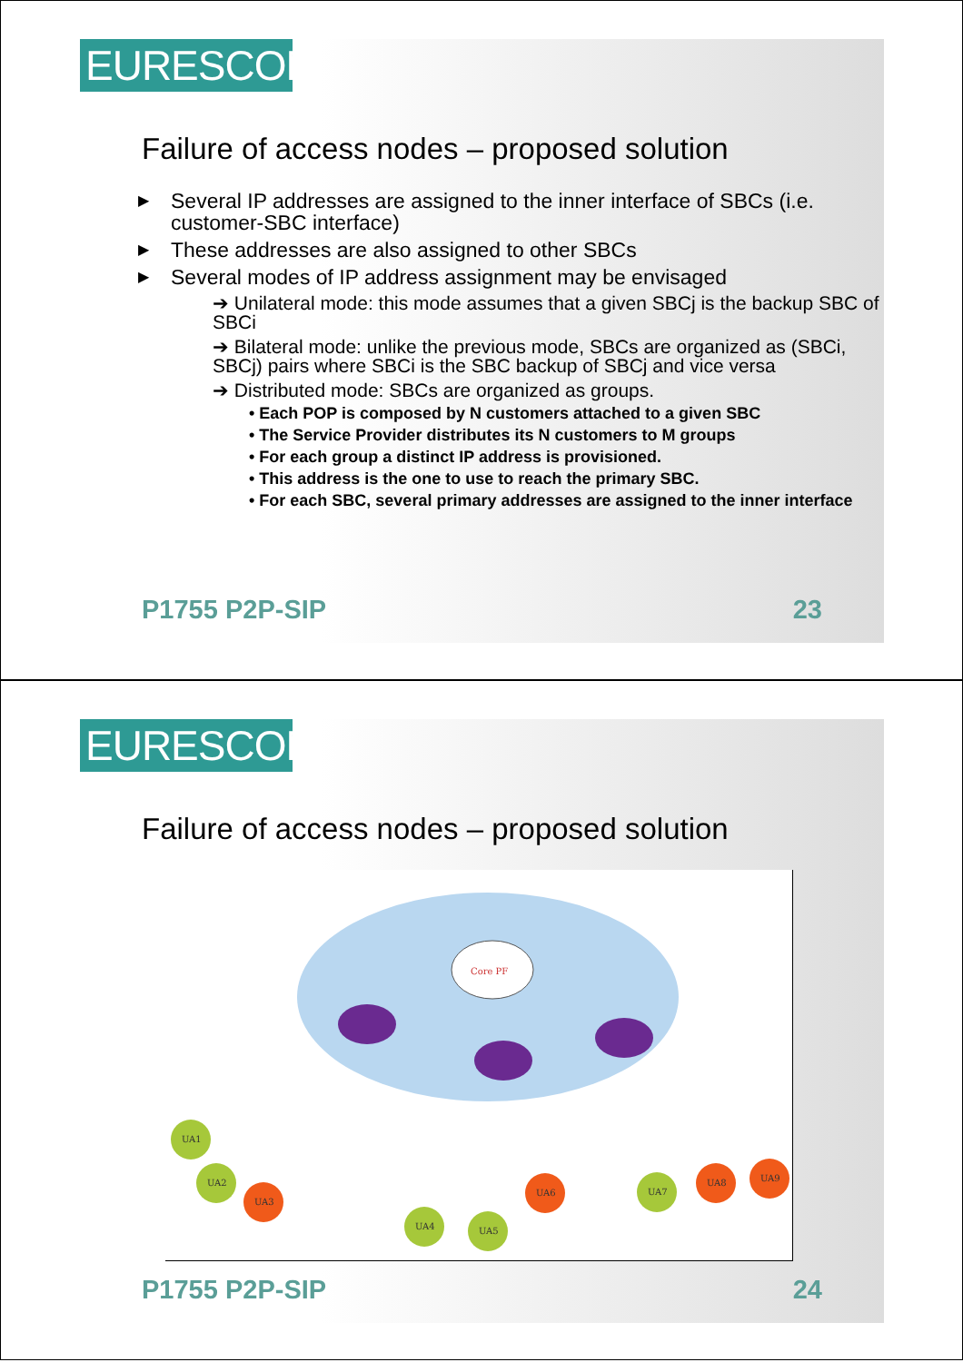EURESCOM
Failure of access nodes – proposed solution
▶ Several IP addresses are assigned to the inner interface of SBCs (i.e. customer-SBC interface)
▶ These addresses are also assigned to other SBCs
▶ Several modes of IP address assignment may be envisaged
➔ Unilateral mode: this mode assumes that a given SBCj is the backup SBC of SBCi
➔ Bilateral mode: unlike the previous mode, SBCs are organized as (SBCi, SBCj) pairs where SBCi is the SBC backup of SBCj and vice versa
➔ Distributed mode: SBCs are organized as groups.
• Each POP is composed by N customers attached to a given SBC
• The Service Provider distributes its N customers to M groups
• For each group a distinct IP address is provisioned.
• This address is the one to use to reach the primary SBC.
• For each SBC, several primary addresses are assigned to the inner interface
P1755 P2P-SIP 23
EURESCOM
Failure of access nodes – proposed solution
Core PF
UA1
UA2
UA3
UA4
UA5
UA6
UA7
UA8
UA9
P1755 P2P-SIP 24